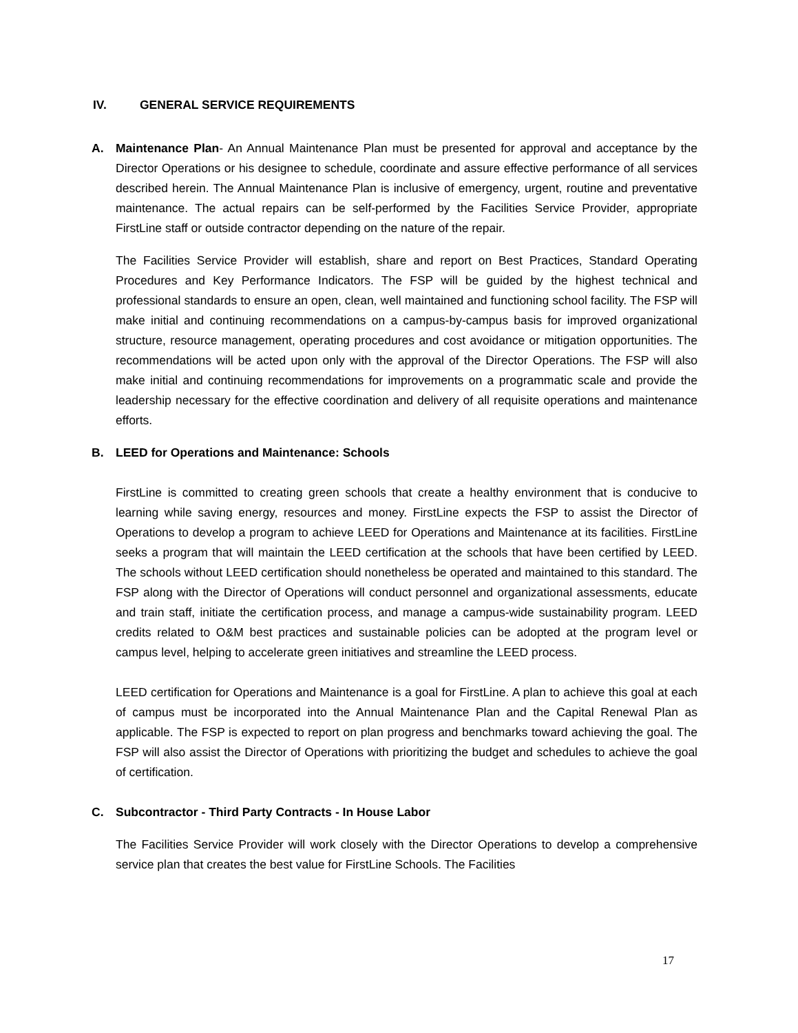IV. GENERAL SERVICE REQUIREMENTS
A. Maintenance Plan- An Annual Maintenance Plan must be presented for approval and acceptance by the Director Operations or his designee to schedule, coordinate and assure effective performance of all services described herein. The Annual Maintenance Plan is inclusive of emergency, urgent, routine and preventative maintenance. The actual repairs can be self-performed by the Facilities Service Provider, appropriate FirstLine staff or outside contractor depending on the nature of the repair.
The Facilities Service Provider will establish, share and report on Best Practices, Standard Operating Procedures and Key Performance Indicators. The FSP will be guided by the highest technical and professional standards to ensure an open, clean, well maintained and functioning school facility. The FSP will make initial and continuing recommendations on a campus-by-campus basis for improved organizational structure, resource management, operating procedures and cost avoidance or mitigation opportunities. The recommendations will be acted upon only with the approval of the Director Operations. The FSP will also make initial and continuing recommendations for improvements on a programmatic scale and provide the leadership necessary for the effective coordination and delivery of all requisite operations and maintenance efforts.
B. LEED for Operations and Maintenance: Schools
FirstLine is committed to creating green schools that create a healthy environment that is conducive to learning while saving energy, resources and money. FirstLine expects the FSP to assist the Director of Operations to develop a program to achieve LEED for Operations and Maintenance at its facilities. FirstLine seeks a program that will maintain the LEED certification at the schools that have been certified by LEED. The schools without LEED certification should nonetheless be operated and maintained to this standard. The FSP along with the Director of Operations will conduct personnel and organizational assessments, educate and train staff, initiate the certification process, and manage a campus-wide sustainability program. LEED credits related to O&M best practices and sustainable policies can be adopted at the program level or campus level, helping to accelerate green initiatives and streamline the LEED process.
LEED certification for Operations and Maintenance is a goal for FirstLine. A plan to achieve this goal at each of campus must be incorporated into the Annual Maintenance Plan and the Capital Renewal Plan as applicable. The FSP is expected to report on plan progress and benchmarks toward achieving the goal. The FSP will also assist the Director of Operations with prioritizing the budget and schedules to achieve the goal of certification.
C. Subcontractor - Third Party Contracts - In House Labor
The Facilities Service Provider will work closely with the Director Operations to develop a comprehensive service plan that creates the best value for FirstLine Schools. The Facilities
17